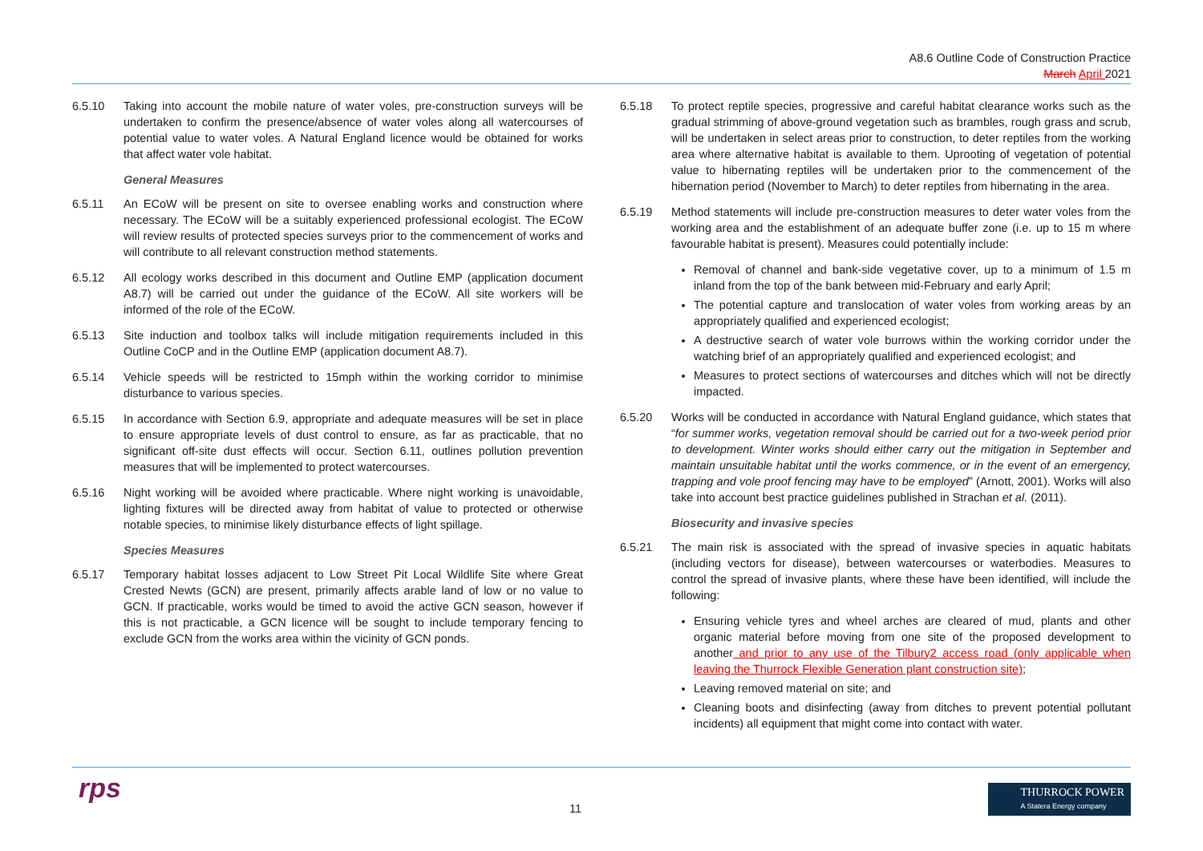A8.6 Outline Code of Construction Practice
March April 2021
6.5.10 Taking into account the mobile nature of water voles, pre-construction surveys will be undertaken to confirm the presence/absence of water voles along all watercourses of potential value to water voles. A Natural England licence would be obtained for works that affect water vole habitat.
General Measures
6.5.11 An ECoW will be present on site to oversee enabling works and construction where necessary. The ECoW will be a suitably experienced professional ecologist. The ECoW will review results of protected species surveys prior to the commencement of works and will contribute to all relevant construction method statements.
6.5.12 All ecology works described in this document and Outline EMP (application document A8.7) will be carried out under the guidance of the ECoW. All site workers will be informed of the role of the ECoW.
6.5.13 Site induction and toolbox talks will include mitigation requirements included in this Outline CoCP and in the Outline EMP (application document A8.7).
6.5.14 Vehicle speeds will be restricted to 15mph within the working corridor to minimise disturbance to various species.
6.5.15 In accordance with Section 6.9, appropriate and adequate measures will be set in place to ensure appropriate levels of dust control to ensure, as far as practicable, that no significant off-site dust effects will occur. Section 6.11, outlines pollution prevention measures that will be implemented to protect watercourses.
6.5.16 Night working will be avoided where practicable. Where night working is unavoidable, lighting fixtures will be directed away from habitat of value to protected or otherwise notable species, to minimise likely disturbance effects of light spillage.
Species Measures
6.5.17 Temporary habitat losses adjacent to Low Street Pit Local Wildlife Site where Great Crested Newts (GCN) are present, primarily affects arable land of low or no value to GCN. If practicable, works would be timed to avoid the active GCN season, however if this is not practicable, a GCN licence will be sought to include temporary fencing to exclude GCN from the works area within the vicinity of GCN ponds.
6.5.18 To protect reptile species, progressive and careful habitat clearance works such as the gradual strimming of above-ground vegetation such as brambles, rough grass and scrub, will be undertaken in select areas prior to construction, to deter reptiles from the working area where alternative habitat is available to them. Uprooting of vegetation of potential value to hibernating reptiles will be undertaken prior to the commencement of the hibernation period (November to March) to deter reptiles from hibernating in the area.
6.5.19 Method statements will include pre-construction measures to deter water voles from the working area and the establishment of an adequate buffer zone (i.e. up to 15 m where favourable habitat is present). Measures could potentially include:
Removal of channel and bank-side vegetative cover, up to a minimum of 1.5 m inland from the top of the bank between mid-February and early April;
The potential capture and translocation of water voles from working areas by an appropriately qualified and experienced ecologist;
A destructive search of water vole burrows within the working corridor under the watching brief of an appropriately qualified and experienced ecologist; and
Measures to protect sections of watercourses and ditches which will not be directly impacted.
6.5.20 Works will be conducted in accordance with Natural England guidance, which states that “for summer works, vegetation removal should be carried out for a two-week period prior to development. Winter works should either carry out the mitigation in September and maintain unsuitable habitat until the works commence, or in the event of an emergency, trapping and vole proof fencing may have to be employed” (Arnott, 2001). Works will also take into account best practice guidelines published in Strachan et al. (2011).
Biosecurity and invasive species
6.5.21 The main risk is associated with the spread of invasive species in aquatic habitats (including vectors for disease), between watercourses or waterbodies. Measures to control the spread of invasive plants, where these have been identified, will include the following:
Ensuring vehicle tyres and wheel arches are cleared of mud, plants and other organic material before moving from one site of the proposed development to another and prior to any use of the Tilbury2 access road (only applicable when leaving the Thurrock Flexible Generation plant construction site);
Leaving removed material on site; and
Cleaning boots and disinfecting (away from ditches to prevent potential pollutant incidents) all equipment that might come into contact with water.
rps 11
THURROCK POWER
A Statera Energy company